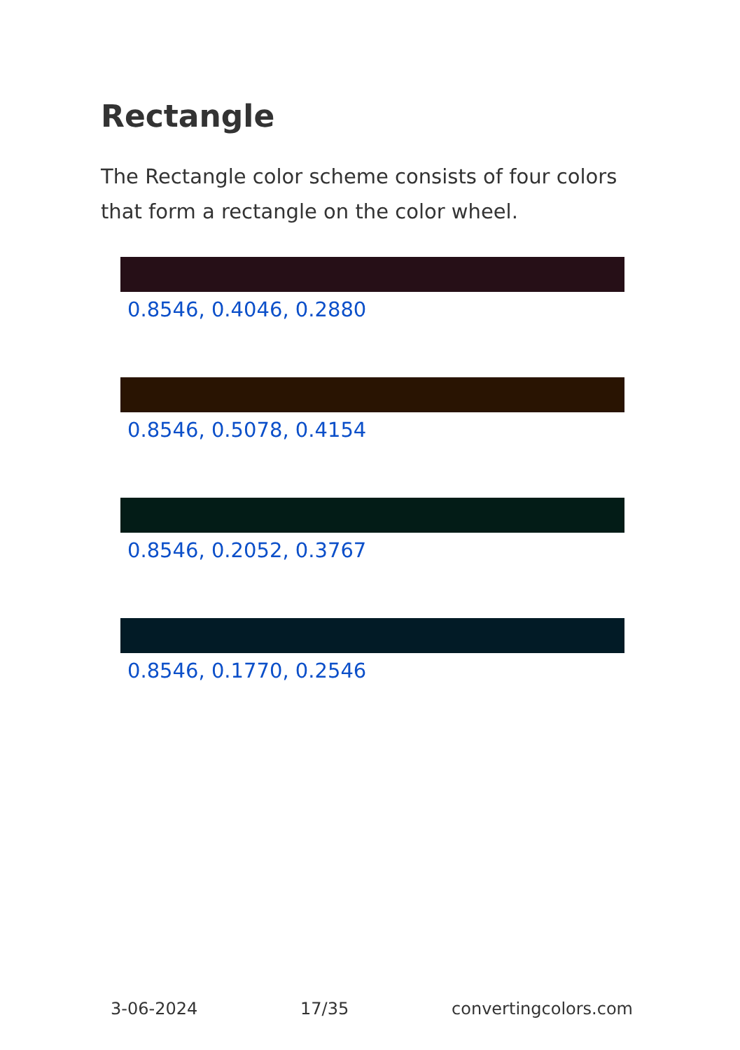Rectangle
The Rectangle color scheme consists of four colors that form a rectangle on the color wheel.
0.8546, 0.4046, 0.2880
0.8546, 0.5078, 0.4154
0.8546, 0.2052, 0.3767
0.8546, 0.1770, 0.2546
3-06-2024 17/35 convertingcolors.com